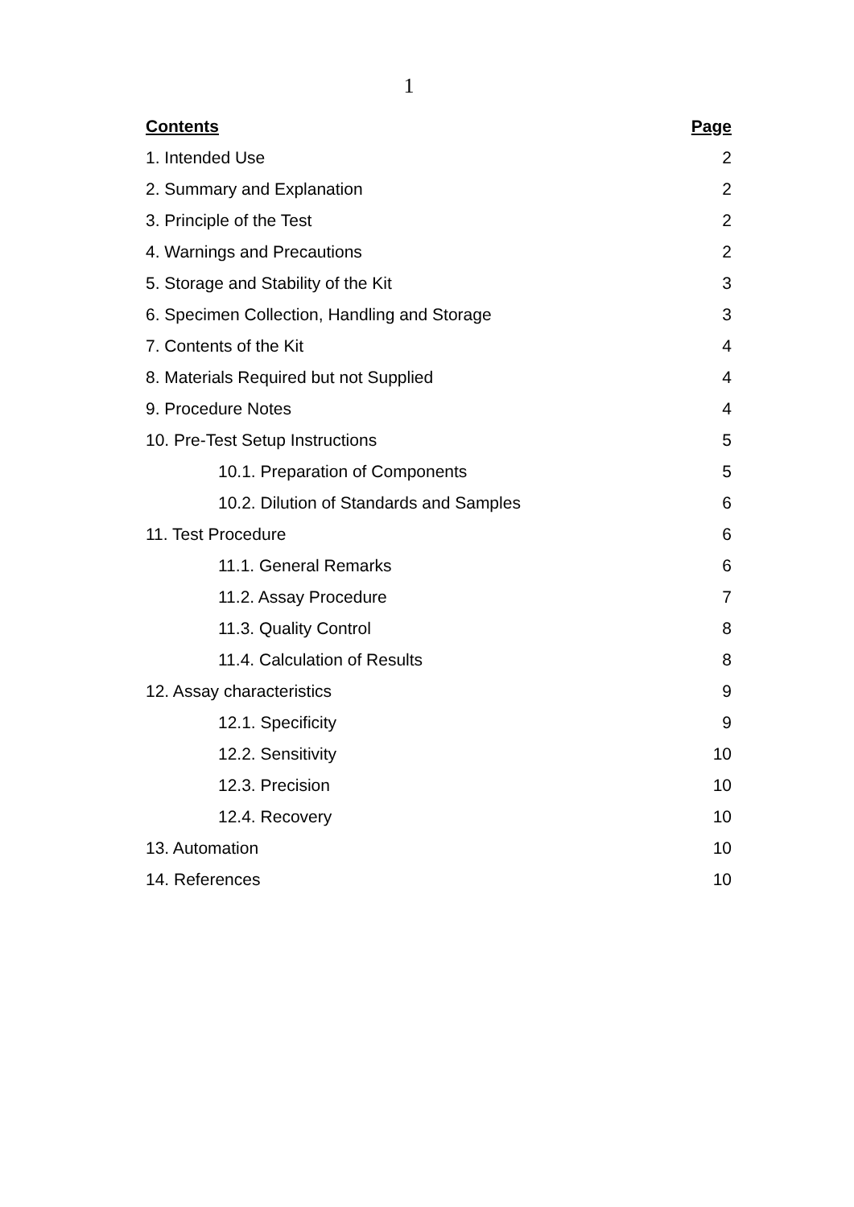1
| Contents | Page |
| --- | --- |
| 1. Intended Use | 2 |
| 2. Summary and Explanation | 2 |
| 3. Principle of the Test | 2 |
| 4. Warnings and Precautions | 2 |
| 5. Storage and Stability of the Kit | 3 |
| 6. Specimen Collection, Handling and Storage | 3 |
| 7. Contents of the Kit | 4 |
| 8. Materials Required but not Supplied | 4 |
| 9. Procedure Notes | 4 |
| 10. Pre-Test Setup Instructions | 5 |
| 10.1. Preparation of Components | 5 |
| 10.2. Dilution of Standards and Samples | 6 |
| 11. Test Procedure | 6 |
| 11.1. General Remarks | 6 |
| 11.2. Assay Procedure | 7 |
| 11.3. Quality Control | 8 |
| 11.4. Calculation of Results | 8 |
| 12. Assay characteristics | 9 |
| 12.1. Specificity | 9 |
| 12.2. Sensitivity | 10 |
| 12.3. Precision | 10 |
| 12.4. Recovery | 10 |
| 13. Automation | 10 |
| 14. References | 10 |